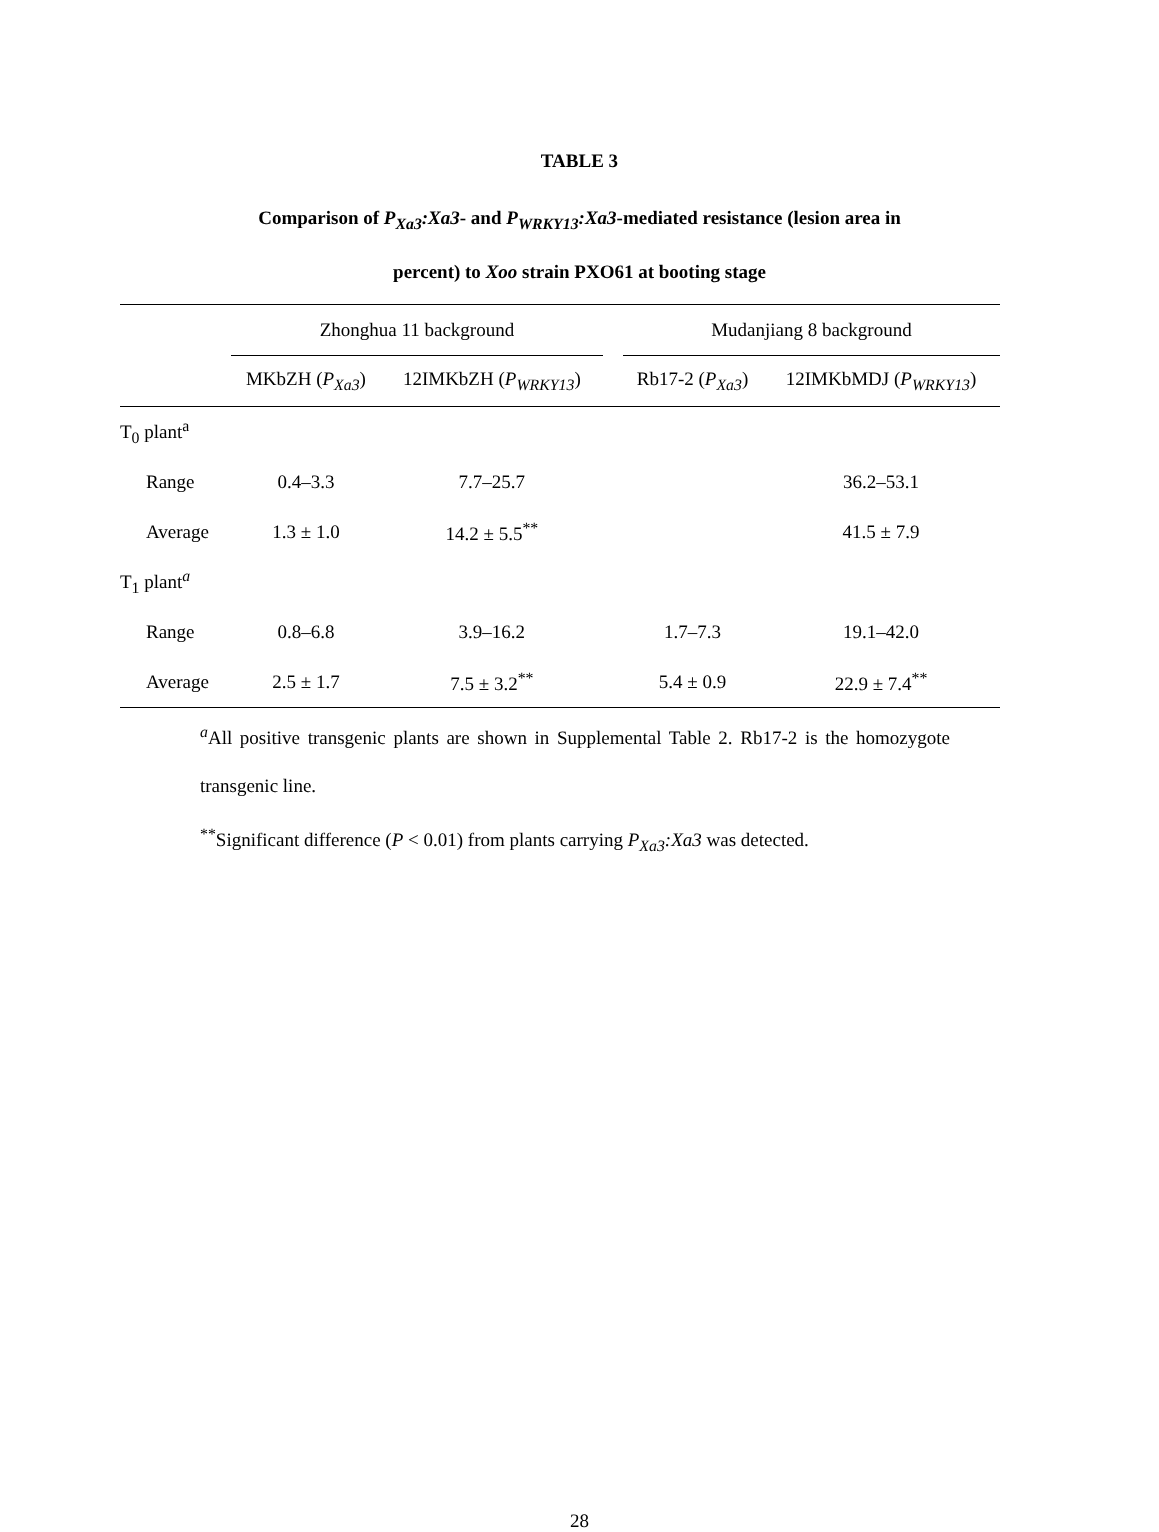TABLE 3
Comparison of P<sub>Xa3</sub>:Xa3- and P<sub>WRKY13</sub>:Xa3-mediated resistance (lesion area in
percent) to Xoo strain PXO61 at booting stage
| | Zhonghua 11 background | | | Mudanjiang 8 background | |
| --- | --- | --- | --- | --- | --- |
| | MKbZH ( P<sub>Xa3</sub> ) | 12IMKbZH ( P<sub>WRKY13</sub> ) | | Rb17-2 ( P<sub>Xa3</sub> ) | 12IMKbMDJ ( P<sub>WRKY13</sub> ) |
| T<sub>0</sub> plant<sup>a</sup> | | | | | |
| Range | 0.4–3.3 | 7.7–25.7 | | | 36.2–53.1 |
| Average | 1.3 ± 1.0 | 14.2 ± 5.5<sup>**</sup> | | | 41.5 ± 7.9 |
| T<sub>1</sub> plant<sup>a</sup> | | | | | |
| Range | 0.8–6.8 | 3.9–16.2 | | 1.7–7.3 | 19.1–42.0 |
| Average | 2.5 ± 1.7 | 7.5 ± 3.2<sup>**</sup> | | 5.4 ± 0.9 | 22.9 ± 7.4<sup>**</sup> |
<sup>a</sup> All positive transgenic plants are shown in Supplemental Table 2. Rb17-2 is the homozygote transgenic line.
<sup>**</sup> Significant difference (P < 0.01) from plants carrying P<sub>Xa3</sub>:Xa3 was detected.
28